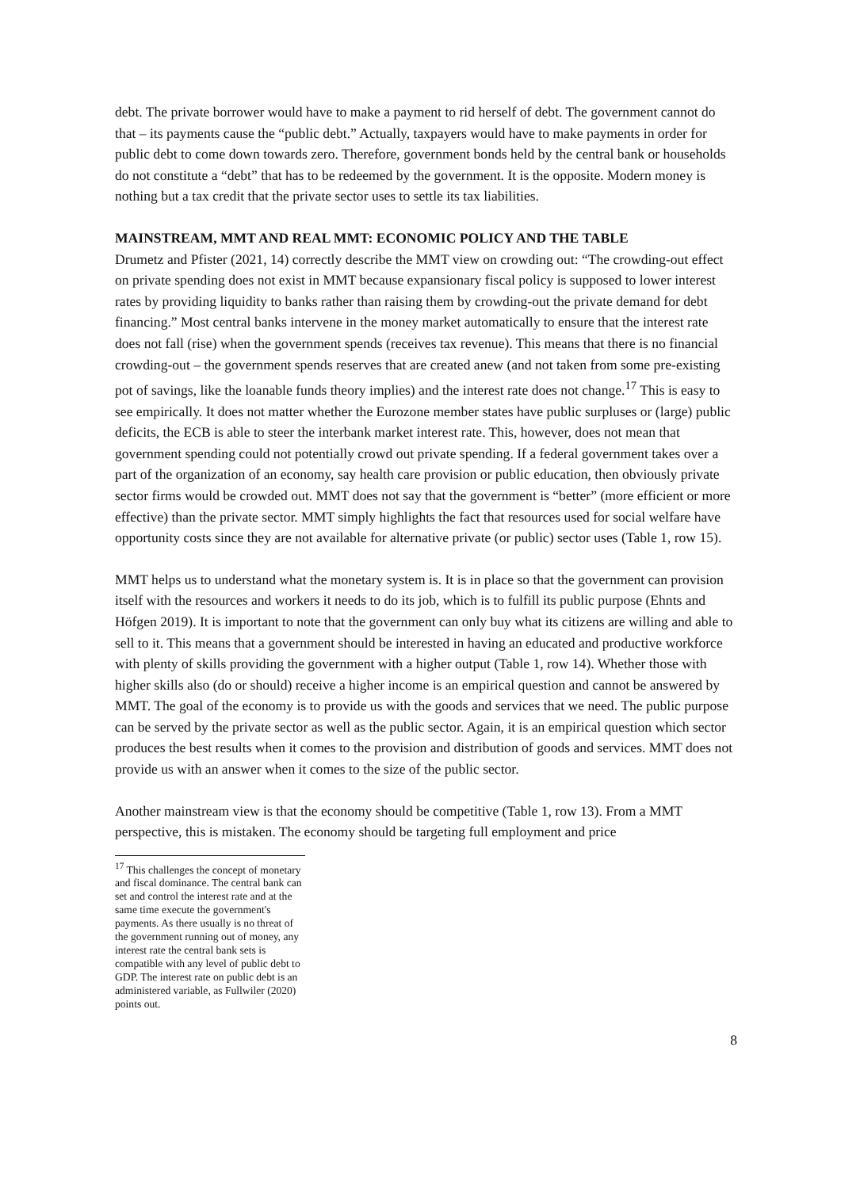debt. The private borrower would have to make a payment to rid herself of debt. The government cannot do that – its payments cause the “public debt.” Actually, taxpayers would have to make payments in order for public debt to come down towards zero. Therefore, government bonds held by the central bank or households do not constitute a “debt” that has to be redeemed by the government. It is the opposite. Modern money is nothing but a tax credit that the private sector uses to settle its tax liabilities.
MAINSTREAM, MMT AND REAL MMT: ECONOMIC POLICY AND THE TABLE
Drumetz and Pfister (2021, 14) correctly describe the MMT view on crowding out: “The crowding-out effect on private spending does not exist in MMT because expansionary fiscal policy is supposed to lower interest rates by providing liquidity to banks rather than raising them by crowding-out the private demand for debt financing.” Most central banks intervene in the money market automatically to ensure that the interest rate does not fall (rise) when the government spends (receives tax revenue). This means that there is no financial crowding-out – the government spends reserves that are created anew (and not taken from some pre-existing pot of savings, like the loanable funds theory implies) and the interest rate does not change.<sup>17</sup> This is easy to see empirically. It does not matter whether the Eurozone member states have public surpluses or (large) public deficits, the ECB is able to steer the interbank market interest rate. This, however, does not mean that government spending could not potentially crowd out private spending. If a federal government takes over a part of the organization of an economy, say health care provision or public education, then obviously private sector firms would be crowded out. MMT does not say that the government is “better” (more efficient or more effective) than the private sector. MMT simply highlights the fact that resources used for social welfare have opportunity costs since they are not available for alternative private (or public) sector uses (Table 1, row 15).
MMT helps us to understand what the monetary system is. It is in place so that the government can provision itself with the resources and workers it needs to do its job, which is to fulfill its public purpose (Ehnts and Höfgen 2019). It is important to note that the government can only buy what its citizens are willing and able to sell to it. This means that a government should be interested in having an educated and productive workforce with plenty of skills providing the government with a higher output (Table 1, row 14). Whether those with higher skills also (do or should) receive a higher income is an empirical question and cannot be answered by MMT. The goal of the economy is to provide us with the goods and services that we need. The public purpose can be served by the private sector as well as the public sector. Again, it is an empirical question which sector produces the best results when it comes to the provision and distribution of goods and services. MMT does not provide us with an answer when it comes to the size of the public sector.
Another mainstream view is that the economy should be competitive (Table 1, row 13). From a MMT perspective, this is mistaken. The economy should be targeting full employment and price
<sup>17</sup> This challenges the concept of monetary and fiscal dominance. The central bank can set and control the interest rate and at the same time execute the government's payments. As there usually is no threat of the government running out of money, any interest rate the central bank sets is compatible with any level of public debt to GDP. The interest rate on public debt is an administered variable, as Fullwiler (2020) points out.
8